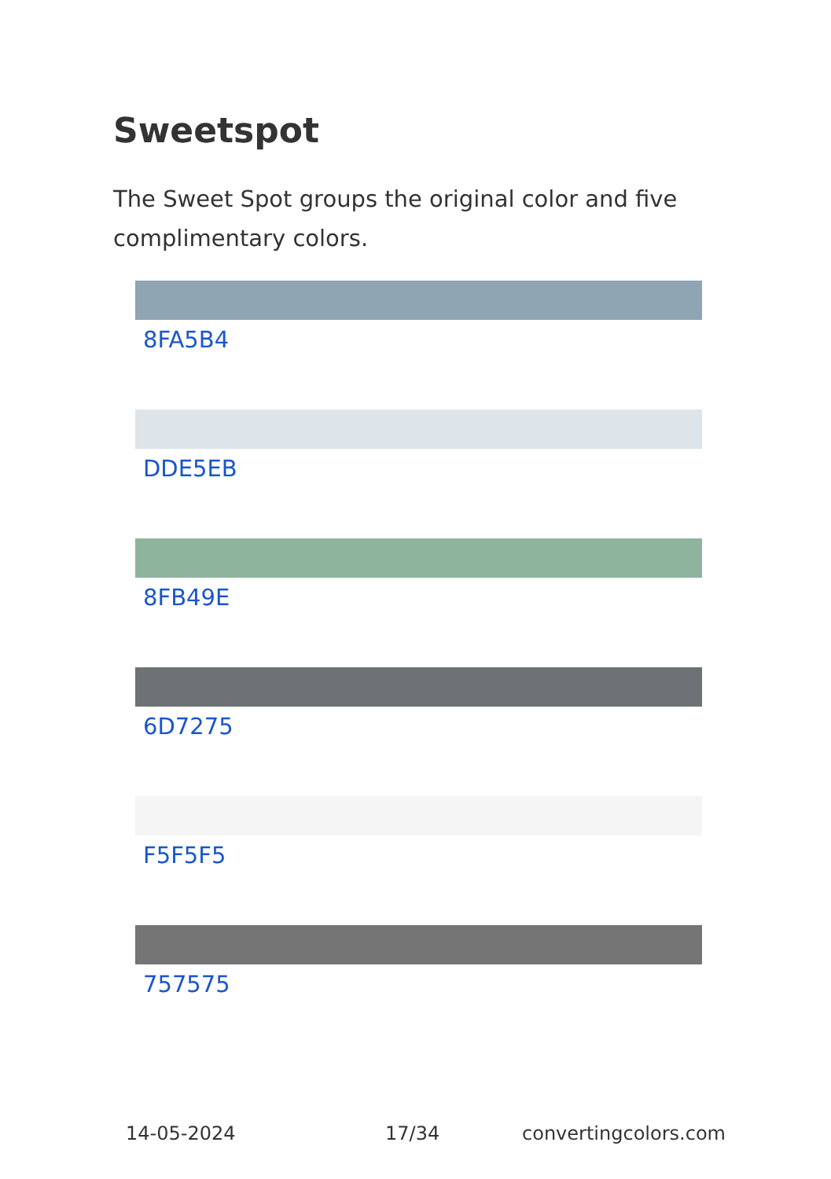Sweetspot
The Sweet Spot groups the original color and five complimentary colors.
8FA5B4
DDE5EB
8FB49E
6D7275
F5F5F5
757575
14-05-2024 17/34 convertingcolors.com